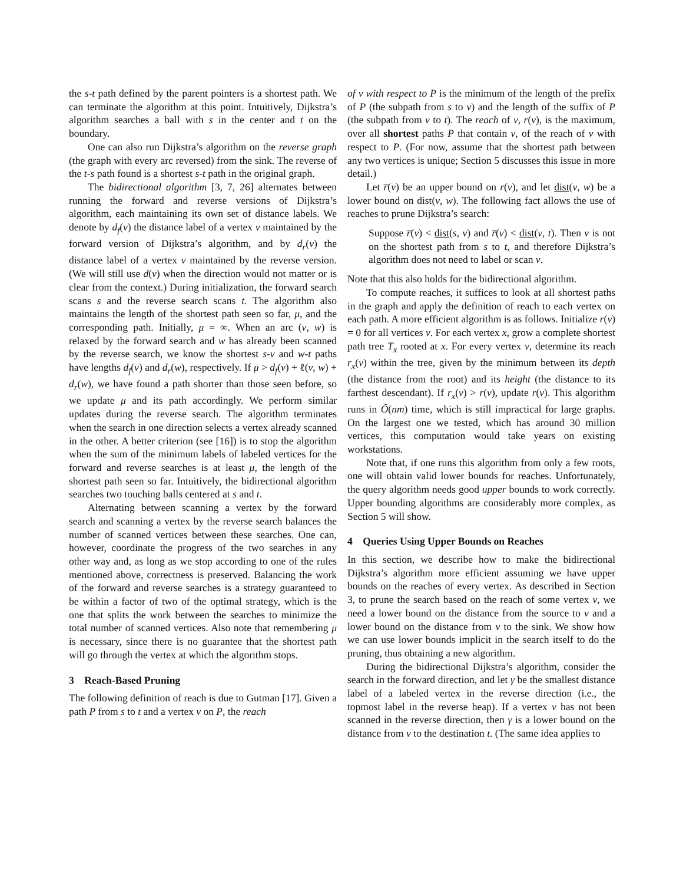the s-t path defined by the parent pointers is a shortest path. We can terminate the algorithm at this point. Intuitively, Dijkstra’s algorithm searches a ball with s in the center and t on the boundary.
One can also run Dijkstra’s algorithm on the reverse graph (the graph with every arc reversed) from the sink. The reverse of the t-s path found is a shortest s-t path in the original graph.
The bidirectional algorithm [3, 7, 26] alternates between running the forward and reverse versions of Dijkstra’s algorithm, each maintaining its own set of distance labels. We denote by d<sub>f</sub>(v) the distance label of a vertex v maintained by the forward version of Dijkstra’s algorithm, and by d<sub>r</sub>(v) the distance label of a vertex v maintained by the reverse version. (We will still use d(v) when the direction would not matter or is clear from the context.) During initialization, the forward search scans s and the reverse search scans t. The algorithm also maintains the length of the shortest path seen so far, μ, and the corresponding path. Initially, μ = ∞. When an arc (v, w) is relaxed by the forward search and w has already been scanned by the reverse search, we know the shortest s-v and w-t paths have lengths d<sub>f</sub>(v) and d<sub>r</sub>(w), respectively. If μ > d<sub>f</sub>(v) + ℓ(v, w) + d<sub>r</sub>(w), we have found a path shorter than those seen before, so we update μ and its path accordingly. We perform similar updates during the reverse search. The algorithm terminates when the search in one direction selects a vertex already scanned in the other. A better criterion (see [16]) is to stop the algorithm when the sum of the minimum labels of labeled vertices for the forward and reverse searches is at least μ, the length of the shortest path seen so far. Intuitively, the bidirectional algorithm searches two touching balls centered at s and t.
Alternating between scanning a vertex by the forward search and scanning a vertex by the reverse search balances the number of scanned vertices between these searches. One can, however, coordinate the progress of the two searches in any other way and, as long as we stop according to one of the rules mentioned above, correctness is preserved. Balancing the work of the forward and reverse searches is a strategy guaranteed to be within a factor of two of the optimal strategy, which is the one that splits the work between the searches to minimize the total number of scanned vertices. Also note that remembering μ is necessary, since there is no guarantee that the shortest path will go through the vertex at which the algorithm stops.
3 Reach-Based Pruning
The following definition of reach is due to Gutman [17]. Given a path P from s to t and a vertex v on P, the reach
of v with respect to P is the minimum of the length of the prefix of P (the subpath from s to v) and the length of the suffix of P (the subpath from v to t). The reach of v, r(v), is the maximum, over all shortest paths P that contain v, of the reach of v with respect to P. (For now, assume that the shortest path between any two vertices is unique; Section 5 discusses this issue in more detail.)
Let r̅(v) be an upper bound on r(v), and let dist(v, w) be a lower bound on dist(v, w). The following fact allows the use of reaches to prune Dijkstra’s search:
Suppose r̅(v) < dist(s, v) and r̅(v) < dist(v, t). Then v is not on the shortest path from s to t, and therefore Dijkstra’s algorithm does not need to label or scan v.
Note that this also holds for the bidirectional algorithm.
To compute reaches, it suffices to look at all shortest paths in the graph and apply the definition of reach to each vertex on each path. A more efficient algorithm is as follows. Initialize r(v) = 0 for all vertices v. For each vertex x, grow a complete shortest path tree T<sub>x</sub> rooted at x. For every vertex v, determine its reach r<sub>x</sub>(v) within the tree, given by the minimum between its depth (the distance from the root) and its height (the distance to its farthest descendant). If r<sub>x</sub>(v) > r(v), update r(v). This algorithm runs in Õ(nm) time, which is still impractical for large graphs. On the largest one we tested, which has around 30 million vertices, this computation would take years on existing workstations.
Note that, if one runs this algorithm from only a few roots, one will obtain valid lower bounds for reaches. Unfortunately, the query algorithm needs good upper bounds to work correctly. Upper bounding algorithms are considerably more complex, as Section 5 will show.
4 Queries Using Upper Bounds on Reaches
In this section, we describe how to make the bidirectional Dijkstra’s algorithm more efficient assuming we have upper bounds on the reaches of every vertex. As described in Section 3, to prune the search based on the reach of some vertex v, we need a lower bound on the distance from the source to v and a lower bound on the distance from v to the sink. We show how we can use lower bounds implicit in the search itself to do the pruning, thus obtaining a new algorithm.
During the bidirectional Dijkstra’s algorithm, consider the search in the forward direction, and let γ be the smallest distance label of a labeled vertex in the reverse direction (i.e., the topmost label in the reverse heap). If a vertex v has not been scanned in the reverse direction, then γ is a lower bound on the distance from v to the destination t. (The same idea applies to